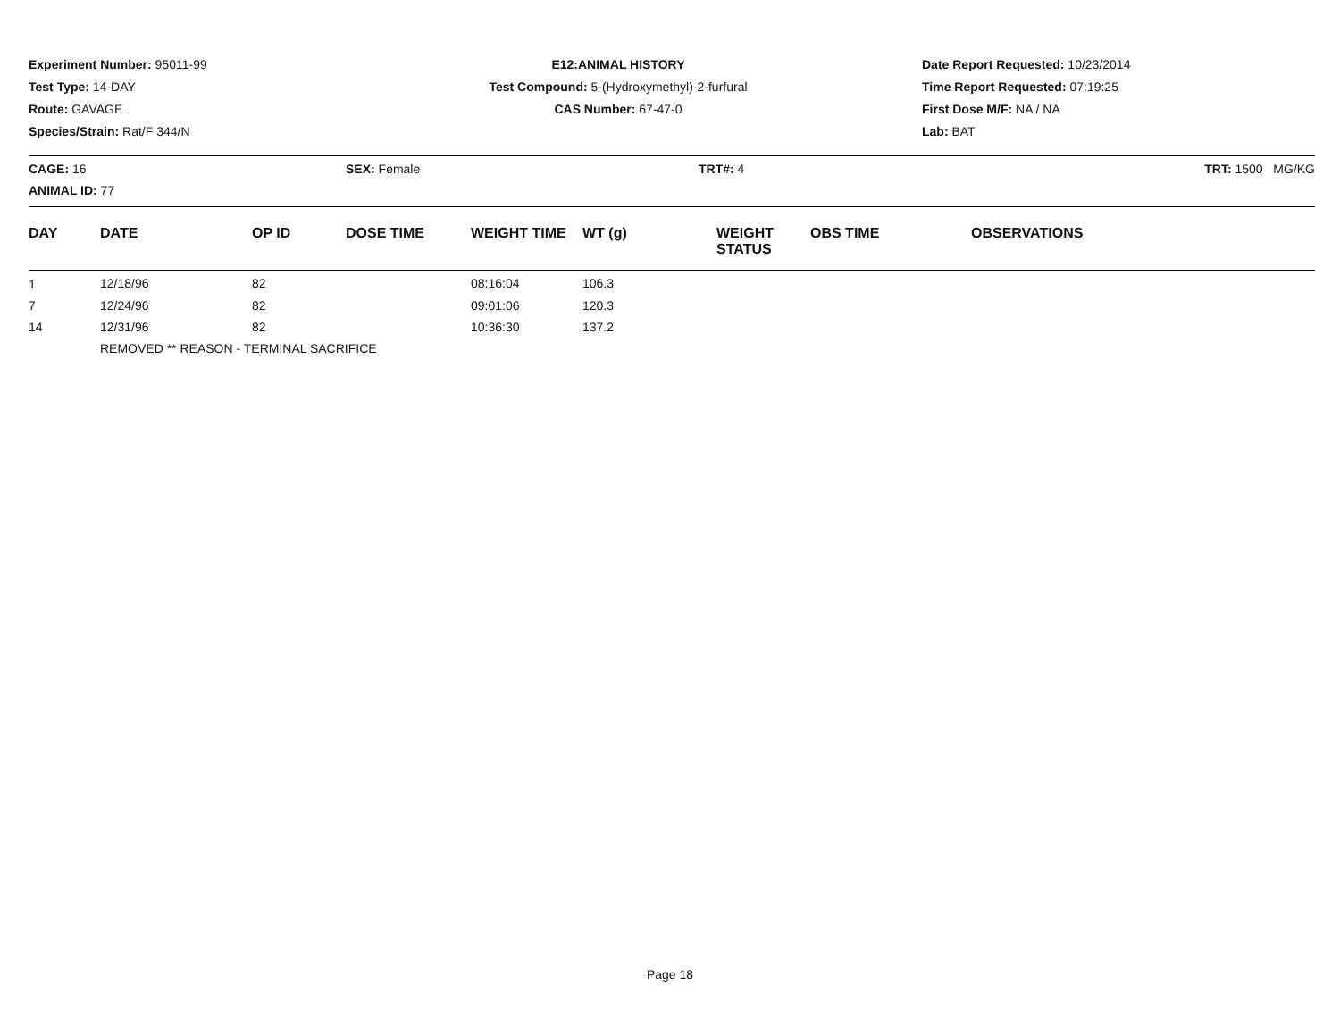Experiment Number: 95011-99
Test Type: 14-DAY
Route: GAVAGE
Species/Strain: Rat/F 344/N
E12:ANIMAL HISTORY
Test Compound: 5-(Hydroxymethyl)-2-furfural
CAS Number: 67-47-0
Date Report Requested: 10/23/2014
Time Report Requested: 07:19:25
First Dose M/F: NA / NA
Lab: BAT
CAGE: 16
ANIMAL ID: 77
SEX: Female TRT#: 4 TRT: 1500 MG/KG
| DAY | DATE | OP ID | DOSE TIME | WEIGHT TIME | WT (g) | WEIGHT STATUS | OBS TIME | OBSERVATIONS |
| --- | --- | --- | --- | --- | --- | --- | --- | --- |
| 1 | 12/18/96 | 82 | | 08:16:04 | 106.3 | | | |
| 7 | 12/24/96 | 82 | | 09:01:06 | 120.3 | | | |
| 14 | 12/31/96 | 82 | | 10:36:30 | 137.2 | | | |
| | REMOVED ** REASON - TERMINAL SACRIFICE | | | | | | | |
Page 18